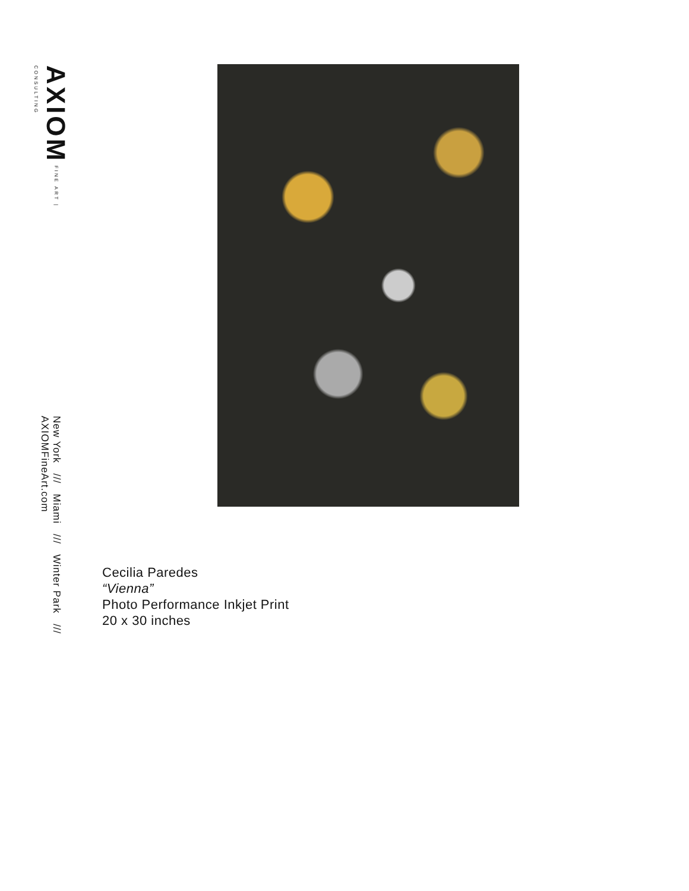AXIOM FINE ART | CONSULTING
New York /// Miami /// Winter Park /// AXIOMFineArt.com
Cecilia Paredes
“Vienna”
Photo Performance Inkjet Print
20 x 30 inches